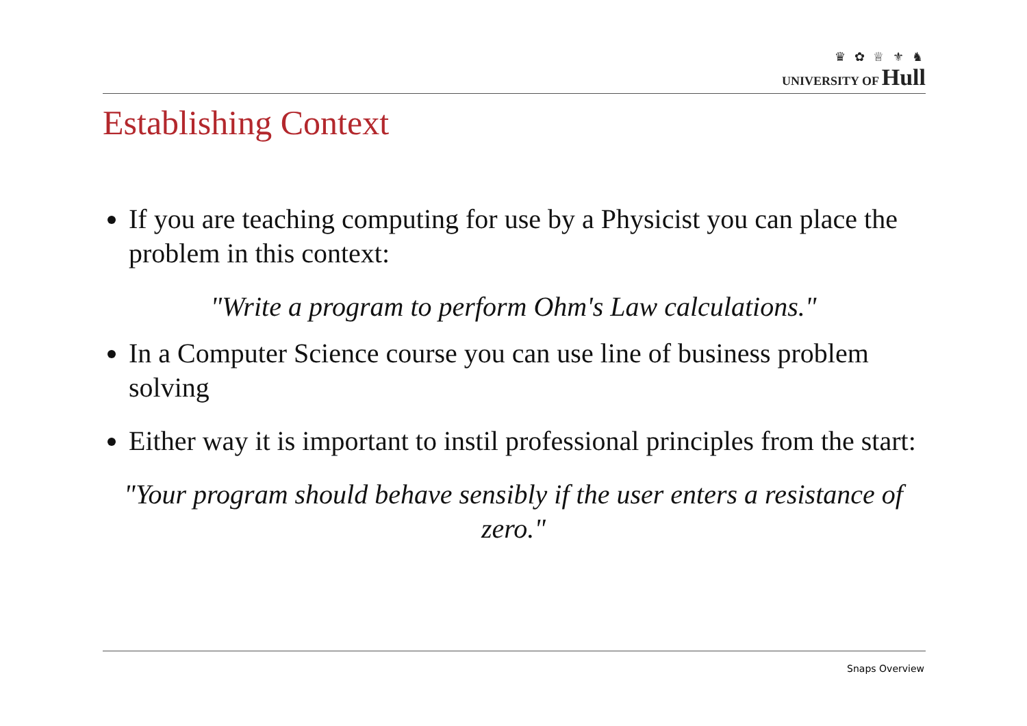♛ ✿ ♕ ⚜ ♞
UNIVERSITY OF Hull
Establishing Context
If you are teaching computing for use by a Physicist you can place the problem in this context:
"Write a program to perform Ohm's Law calculations."
In a Computer Science course you can use line of business problem solving
Either way it is important to instil professional principles from the start:
"Your program should behave sensibly if the user enters a resistance of zero."
Snaps Overview